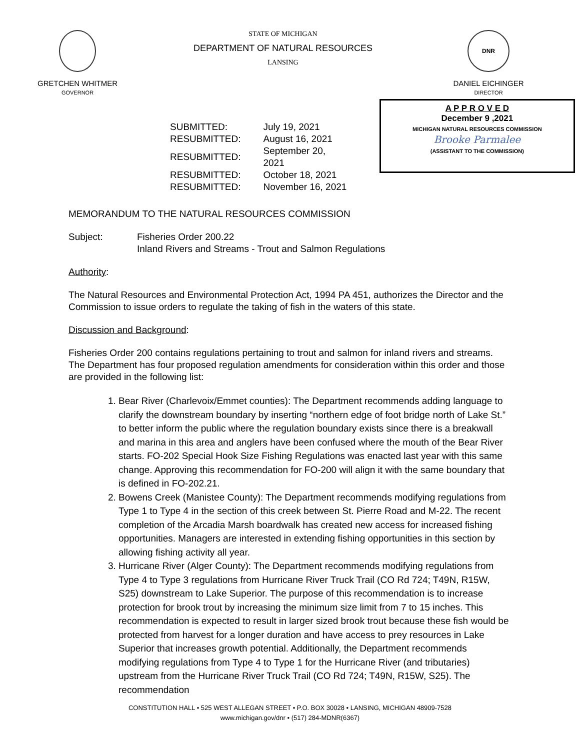GRETCHEN WHITMER
GOVERNOR
STATE OF MICHIGAN
DEPARTMENT OF NATURAL RESOURCES
LANSING
DNR
DANIEL EICHINGER
DIRECTOR
| SUBMITTED: | July 19, 2021 |
| RESUBMITTED: | August 16, 2021 |
| RESUBMITTED: | September 20, 2021 |
| RESUBMITTED: | October 18, 2021 |
| RESUBMITTED: | November 16, 2021 |
A P P R O V E D
December 9 ,2021
MICHIGAN NATURAL RESOURCES COMMISSION
Brooke Parmalee
(ASSISTANT TO THE COMMISSION)
MEMORANDUM TO THE NATURAL RESOURCES COMMISSION
Subject: Fisheries Order 200.22
Inland Rivers and Streams - Trout and Salmon Regulations
Authority:
The Natural Resources and Environmental Protection Act, 1994 PA 451, authorizes the Director and the Commission to issue orders to regulate the taking of fish in the waters of this state.
Discussion and Background:
Fisheries Order 200 contains regulations pertaining to trout and salmon for inland rivers and streams. The Department has four proposed regulation amendments for consideration within this order and those are provided in the following list:
1. Bear River (Charlevoix/Emmet counties): The Department recommends adding language to clarify the downstream boundary by inserting “northern edge of foot bridge north of Lake St.” to better inform the public where the regulation boundary exists since there is a breakwall and marina in this area and anglers have been confused where the mouth of the Bear River starts. FO-202 Special Hook Size Fishing Regulations was enacted last year with this same change. Approving this recommendation for FO-200 will align it with the same boundary that is defined in FO-202.21.
2. Bowens Creek (Manistee County): The Department recommends modifying regulations from Type 1 to Type 4 in the section of this creek between St. Pierre Road and M-22. The recent completion of the Arcadia Marsh boardwalk has created new access for increased fishing opportunities. Managers are interested in extending fishing opportunities in this section by allowing fishing activity all year.
3. Hurricane River (Alger County): The Department recommends modifying regulations from Type 4 to Type 3 regulations from Hurricane River Truck Trail (CO Rd 724; T49N, R15W, S25) downstream to Lake Superior. The purpose of this recommendation is to increase protection for brook trout by increasing the minimum size limit from 7 to 15 inches. This recommendation is expected to result in larger sized brook trout because these fish would be protected from harvest for a longer duration and have access to prey resources in Lake Superior that increases growth potential. Additionally, the Department recommends modifying regulations from Type 4 to Type 1 for the Hurricane River (and tributaries) upstream from the Hurricane River Truck Trail (CO Rd 724; T49N, R15W, S25). The recommendation
CONSTITUTION HALL • 525 WEST ALLEGAN STREET • P.O. BOX 30028 • LANSING, MICHIGAN 48909-7528
www.michigan.gov/dnr • (517) 284-MDNR(6367)